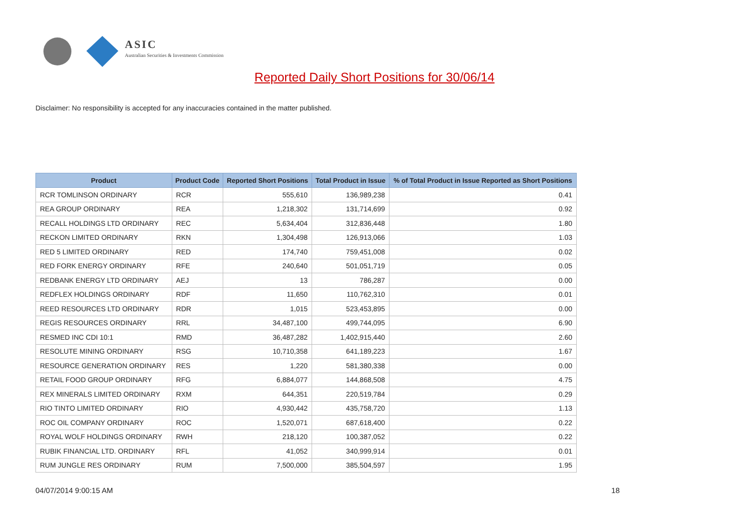ASIC
Australian Securities & Investments Commission
Reported Daily Short Positions for 30/06/14
Disclaimer: No responsibility is accepted for any inaccuracies contained in the matter published.
| Product | Product Code | Reported Short Positions | Total Product in Issue | % of Total Product in Issue Reported as Short Positions |
| --- | --- | --- | --- | --- |
| RCR TOMLINSON ORDINARY | RCR | 555,610 | 136,989,238 | 0.41 |
| REA GROUP ORDINARY | REA | 1,218,302 | 131,714,699 | 0.92 |
| RECALL HOLDINGS LTD ORDINARY | REC | 5,634,404 | 312,836,448 | 1.80 |
| RECKON LIMITED ORDINARY | RKN | 1,304,498 | 126,913,066 | 1.03 |
| RED 5 LIMITED ORDINARY | RED | 174,740 | 759,451,008 | 0.02 |
| RED FORK ENERGY ORDINARY | RFE | 240,640 | 501,051,719 | 0.05 |
| REDBANK ENERGY LTD ORDINARY | AEJ | 13 | 786,287 | 0.00 |
| REDFLEX HOLDINGS ORDINARY | RDF | 11,650 | 110,762,310 | 0.01 |
| REED RESOURCES LTD ORDINARY | RDR | 1,015 | 523,453,895 | 0.00 |
| REGIS RESOURCES ORDINARY | RRL | 34,487,100 | 499,744,095 | 6.90 |
| RESMED INC CDI 10:1 | RMD | 36,487,282 | 1,402,915,440 | 2.60 |
| RESOLUTE MINING ORDINARY | RSG | 10,710,358 | 641,189,223 | 1.67 |
| RESOURCE GENERATION ORDINARY | RES | 1,220 | 581,380,338 | 0.00 |
| RETAIL FOOD GROUP ORDINARY | RFG | 6,884,077 | 144,868,508 | 4.75 |
| REX MINERALS LIMITED ORDINARY | RXM | 644,351 | 220,519,784 | 0.29 |
| RIO TINTO LIMITED ORDINARY | RIO | 4,930,442 | 435,758,720 | 1.13 |
| ROC OIL COMPANY ORDINARY | ROC | 1,520,071 | 687,618,400 | 0.22 |
| ROYAL WOLF HOLDINGS ORDINARY | RWH | 218,120 | 100,387,052 | 0.22 |
| RUBIK FINANCIAL LTD. ORDINARY | RFL | 41,052 | 340,999,914 | 0.01 |
| RUM JUNGLE RES ORDINARY | RUM | 7,500,000 | 385,504,597 | 1.95 |
04/07/2014 9:00:15 AM 18